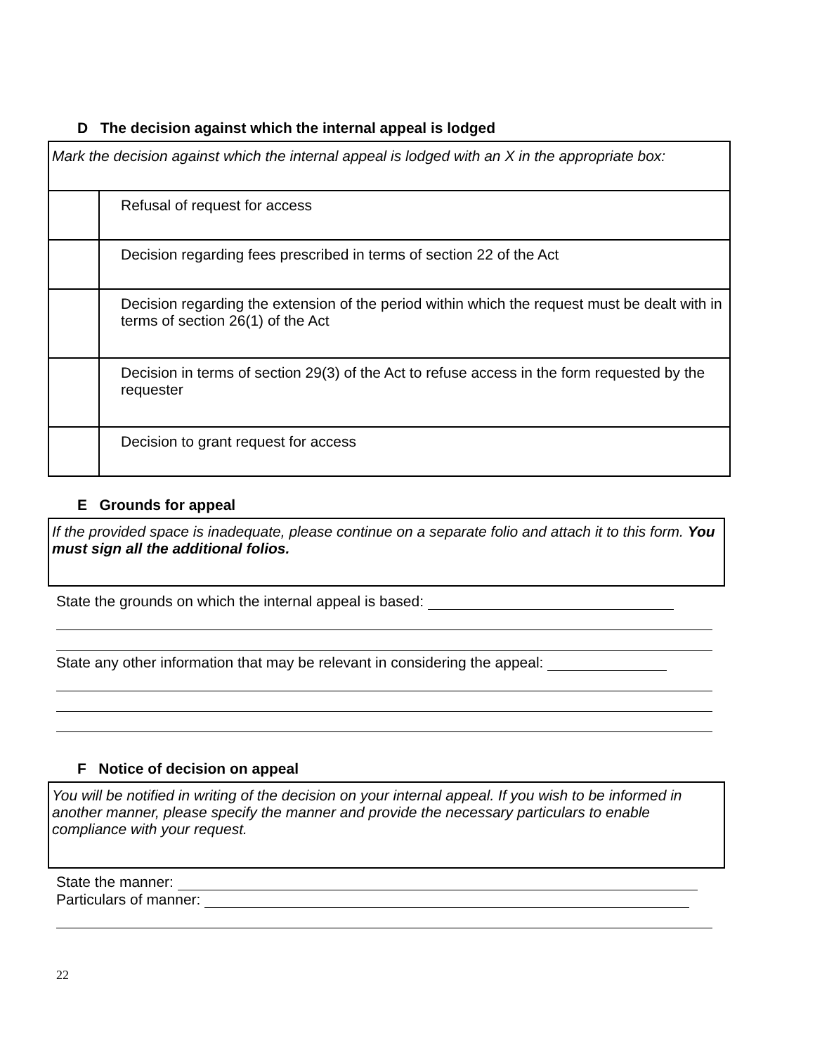D The decision against which the internal appeal is lodged
| Mark the decision against which the internal appeal is lodged with an X in the appropriate box: | |
| | Refusal of request for access |
| | Decision regarding fees prescribed in terms of section 22 of the Act |
| | Decision regarding the extension of the period within which the request must be dealt with in terms of section 26(1) of the Act |
| | Decision in terms of section 29(3) of the Act to refuse access in the form requested by the requester |
| | Decision to grant request for access |
E Grounds for appeal
If the provided space is inadequate, please continue on a separate folio and attach it to this form. You must sign all the additional folios.
State the grounds on which the internal appeal is based:
State any other information that may be relevant in considering the appeal:
F Notice of decision on appeal
You will be notified in writing of the decision on your internal appeal. If you wish to be informed in another manner, please specify the manner and provide the necessary particulars to enable compliance with your request.
State the manner:
Particulars of manner:
22